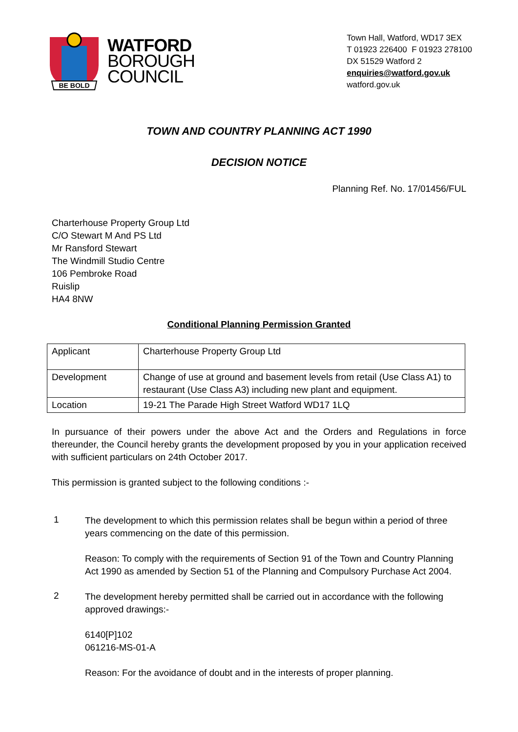BE BOLD
WATFORD
BOROUGH
COUNCIL
Town Hall, Watford, WD17 3EX
T 01923 226400 F 01923 278100
DX 51529 Watford 2
enquiries@watford.gov.uk
watford.gov.uk
TOWN AND COUNTRY PLANNING ACT 1990
DECISION NOTICE
Planning Ref. No. 17/01456/FUL
Charterhouse Property Group Ltd
C/O Stewart M And PS Ltd
Mr Ransford Stewart
The Windmill Studio Centre
106 Pembroke Road
Ruislip
HA4 8NW
Conditional Planning Permission Granted
| Applicant | Charterhouse Property Group Ltd |
| Development | Change of use at ground and basement levels from retail (Use Class A1) to restaurant (Use Class A3) including new plant and equipment. |
| Location | 19-21 The Parade High Street Watford WD17 1LQ |
In pursuance of their powers under the above Act and the Orders and Regulations in force thereunder, the Council hereby grants the development proposed by you in your application received with sufficient particulars on 24th October 2017.
This permission is granted subject to the following conditions :-
1
The development to which this permission relates shall be begun within a period of three years commencing on the date of this permission.
Reason: To comply with the requirements of Section 91 of the Town and Country Planning Act 1990 as amended by Section 51 of the Planning and Compulsory Purchase Act 2004.
2
The development hereby permitted shall be carried out in accordance with the following approved drawings:-
6140[P]102
061216-MS-01-A
Reason: For the avoidance of doubt and in the interests of proper planning.